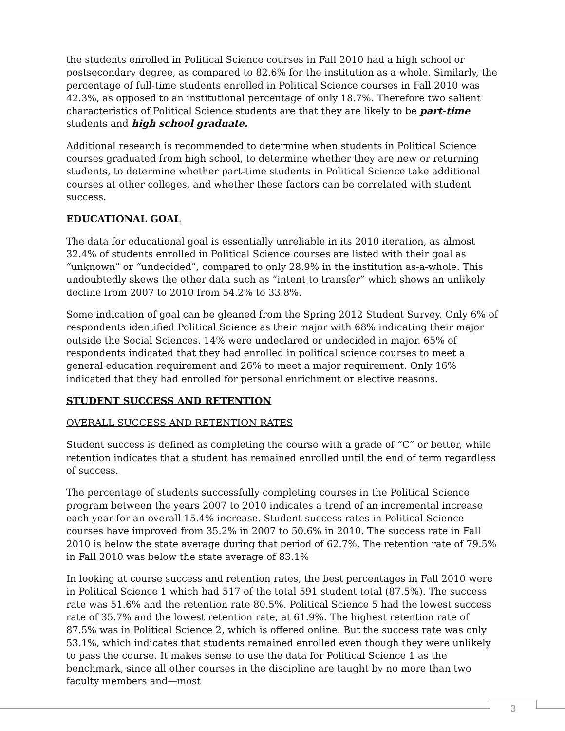the students enrolled in Political Science courses in Fall 2010 had a high school or postsecondary degree, as compared to 82.6% for the institution as a whole. Similarly, the percentage of full-time students enrolled in Political Science courses in Fall 2010 was 42.3%, as opposed to an institutional percentage of only 18.7%. Therefore two salient characteristics of Political Science students are that they are likely to be part-time students and high school graduate.
Additional research is recommended to determine when students in Political Science courses graduated from high school, to determine whether they are new or returning students, to determine whether part-time students in Political Science take additional courses at other colleges, and whether these factors can be correlated with student success.
EDUCATIONAL GOAL
The data for educational goal is essentially unreliable in its 2010 iteration, as almost 32.4% of students enrolled in Political Science courses are listed with their goal as “unknown” or “undecided”, compared to only 28.9% in the institution as-a-whole. This undoubtedly skews the other data such as “intent to transfer” which shows an unlikely decline from 2007 to 2010 from 54.2% to 33.8%.
Some indication of goal can be gleaned from the Spring 2012 Student Survey. Only 6% of respondents identified Political Science as their major with 68% indicating their major outside the Social Sciences. 14% were undeclared or undecided in major. 65% of respondents indicated that they had enrolled in political science courses to meet a general education requirement and 26% to meet a major requirement. Only 16% indicated that they had enrolled for personal enrichment or elective reasons.
STUDENT SUCCESS AND RETENTION
OVERALL SUCCESS AND RETENTION RATES
Student success is defined as completing the course with a grade of “C” or better, while retention indicates that a student has remained enrolled until the end of term regardless of success.
The percentage of students successfully completing courses in the Political Science program between the years 2007 to 2010 indicates a trend of an incremental increase each year for an overall 15.4% increase. Student success rates in Political Science courses have improved from 35.2% in 2007 to 50.6% in 2010. The success rate in Fall 2010 is below the state average during that period of 62.7%. The retention rate of 79.5% in Fall 2010 was below the state average of 83.1%
In looking at course success and retention rates, the best percentages in Fall 2010 were in Political Science 1 which had 517 of the total 591 student total (87.5%). The success rate was 51.6% and the retention rate 80.5%. Political Science 5 had the lowest success rate of 35.7% and the lowest retention rate, at 61.9%. The highest retention rate of 87.5% was in Political Science 2, which is offered online. But the success rate was only 53.1%, which indicates that students remained enrolled even though they were unlikely to pass the course. It makes sense to use the data for Political Science 1 as the benchmark, since all other courses in the discipline are taught by no more than two faculty members and—most
3